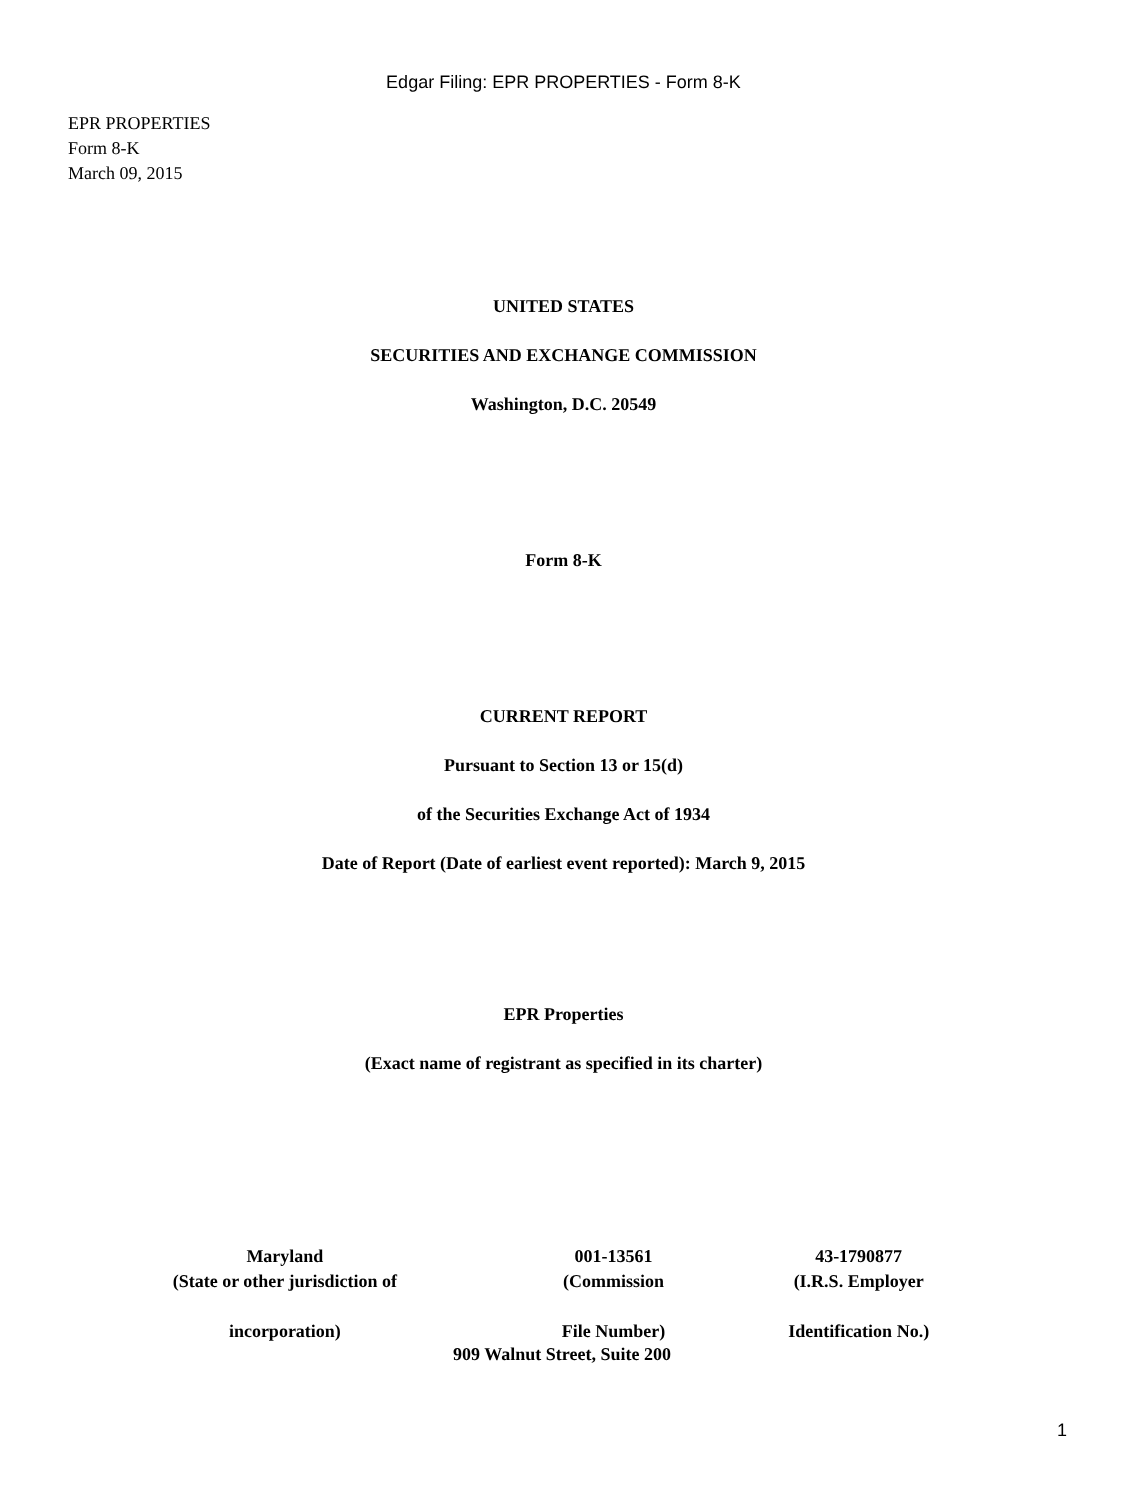Edgar Filing: EPR PROPERTIES - Form 8-K
EPR PROPERTIES
Form 8-K
March 09, 2015
UNITED STATES
SECURITIES AND EXCHANGE COMMISSION
Washington, D.C. 20549
Form 8-K
CURRENT REPORT
Pursuant to Section 13 or 15(d)
of the Securities Exchange Act of 1934
Date of Report (Date of earliest event reported): March 9, 2015
EPR Properties
(Exact name of registrant as specified in its charter)
| Maryland (State or other jurisdiction of incorporation) | 001-13561 (Commission File Number) | 43-1790877 (I.R.S. Employer Identification No.) |
909 Walnut Street, Suite 200
1